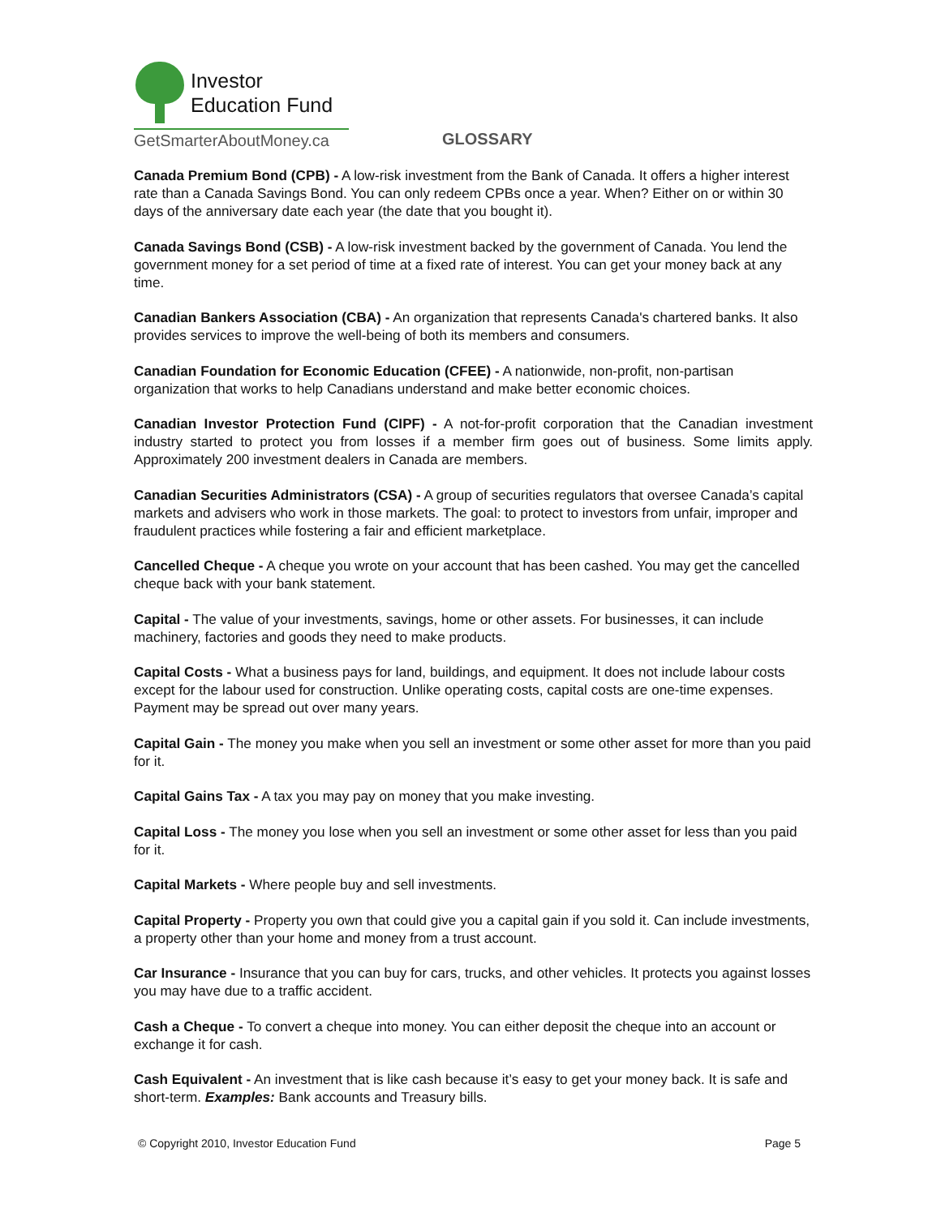Investor
Education Fund
GetSmarterAboutMoney.ca
GLOSSARY
Canada Premium Bond (CPB) - A low-risk investment from the Bank of Canada. It offers a higher interest rate than a Canada Savings Bond. You can only redeem CPBs once a year. When? Either on or within 30 days of the anniversary date each year (the date that you bought it).
Canada Savings Bond (CSB) - A low-risk investment backed by the government of Canada. You lend the government money for a set period of time at a fixed rate of interest. You can get your money back at any time.
Canadian Bankers Association (CBA) - An organization that represents Canada's chartered banks. It also provides services to improve the well-being of both its members and consumers.
Canadian Foundation for Economic Education (CFEE) - A nationwide, non-profit, non-partisan organization that works to help Canadians understand and make better economic choices.
Canadian Investor Protection Fund (CIPF) - A not-for-profit corporation that the Canadian investment industry started to protect you from losses if a member firm goes out of business. Some limits apply. Approximately 200 investment dealers in Canada are members.
Canadian Securities Administrators (CSA) - A group of securities regulators that oversee Canada’s capital markets and advisers who work in those markets. The goal: to protect to investors from unfair, improper and fraudulent practices while fostering a fair and efficient marketplace.
Cancelled Cheque - A cheque you wrote on your account that has been cashed. You may get the cancelled cheque back with your bank statement.
Capital - The value of your investments, savings, home or other assets. For businesses, it can include machinery, factories and goods they need to make products.
Capital Costs - What a business pays for land, buildings, and equipment. It does not include labour costs except for the labour used for construction. Unlike operating costs, capital costs are one-time expenses. Payment may be spread out over many years.
Capital Gain - The money you make when you sell an investment or some other asset for more than you paid for it.
Capital Gains Tax - A tax you may pay on money that you make investing.
Capital Loss - The money you lose when you sell an investment or some other asset for less than you paid for it.
Capital Markets - Where people buy and sell investments.
Capital Property - Property you own that could give you a capital gain if you sold it. Can include investments, a property other than your home and money from a trust account.
Car Insurance - Insurance that you can buy for cars, trucks, and other vehicles. It protects you against losses you may have due to a traffic accident.
Cash a Cheque - To convert a cheque into money. You can either deposit the cheque into an account or exchange it for cash.
Cash Equivalent - An investment that is like cash because it’s easy to get your money back. It is safe and short-term. Examples: Bank accounts and Treasury bills.
© Copyright 2010, Investor Education Fund Page 5